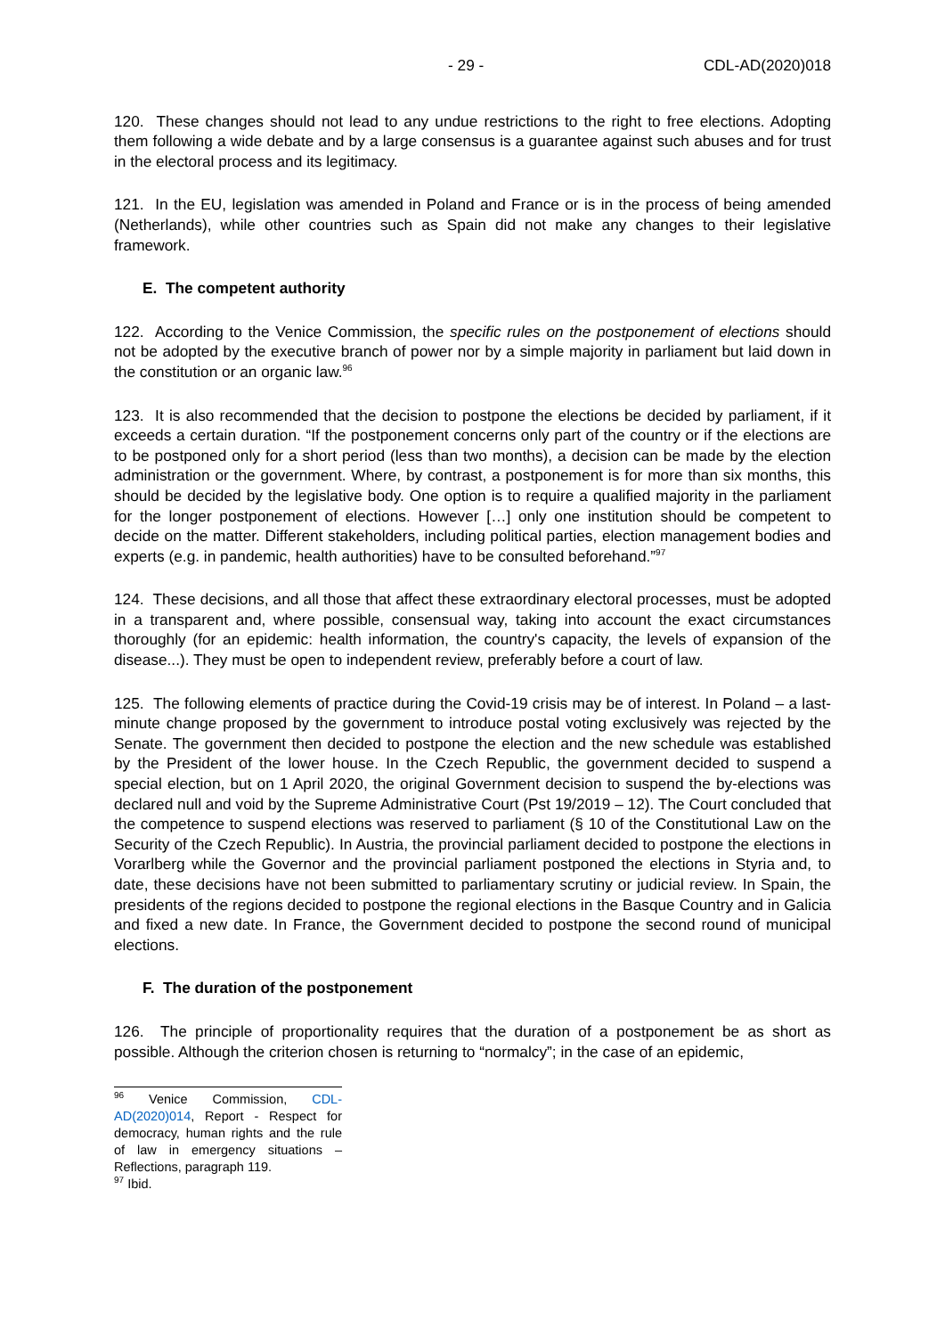- 29 - CDL-AD(2020)018
120. These changes should not lead to any undue restrictions to the right to free elections. Adopting them following a wide debate and by a large consensus is a guarantee against such abuses and for trust in the electoral process and its legitimacy.
121. In the EU, legislation was amended in Poland and France or is in the process of being amended (Netherlands), while other countries such as Spain did not make any changes to their legislative framework.
E. The competent authority
122. According to the Venice Commission, the specific rules on the postponement of elections should not be adopted by the executive branch of power nor by a simple majority in parliament but laid down in the constitution or an organic law.<sup>96</sup>
123. It is also recommended that the decision to postpone the elections be decided by parliament, if it exceeds a certain duration. “If the postponement concerns only part of the country or if the elections are to be postponed only for a short period (less than two months), a decision can be made by the election administration or the government. Where, by contrast, a postponement is for more than six months, this should be decided by the legislative body. One option is to require a qualified majority in the parliament for the longer postponement of elections. However […] only one institution should be competent to decide on the matter. Different stakeholders, including political parties, election management bodies and experts (e.g. in pandemic, health authorities) have to be consulted beforehand.”<sup>97</sup>
124. These decisions, and all those that affect these extraordinary electoral processes, must be adopted in a transparent and, where possible, consensual way, taking into account the exact circumstances thoroughly (for an epidemic: health information, the country's capacity, the levels of expansion of the disease...). They must be open to independent review, preferably before a court of law.
125. The following elements of practice during the Covid-19 crisis may be of interest. In Poland – a last-minute change proposed by the government to introduce postal voting exclusively was rejected by the Senate. The government then decided to postpone the election and the new schedule was established by the President of the lower house. In the Czech Republic, the government decided to suspend a special election, but on 1 April 2020, the original Government decision to suspend the by-elections was declared null and void by the Supreme Administrative Court (Pst 19/2019 – 12). The Court concluded that the competence to suspend elections was reserved to parliament (§ 10 of the Constitutional Law on the Security of the Czech Republic). In Austria, the provincial parliament decided to postpone the elections in Vorarlberg while the Governor and the provincial parliament postponed the elections in Styria and, to date, these decisions have not been submitted to parliamentary scrutiny or judicial review. In Spain, the presidents of the regions decided to postpone the regional elections in the Basque Country and in Galicia and fixed a new date. In France, the Government decided to postpone the second round of municipal elections.
F. The duration of the postponement
126. The principle of proportionality requires that the duration of a postponement be as short as possible. Although the criterion chosen is returning to “normalcy”; in the case of an epidemic,
<sup>96</sup> Venice Commission, CDL-AD(2020)014, Report - Respect for democracy, human rights and the rule of law in emergency situations – Reflections, paragraph 119.
<sup>97</sup> Ibid.